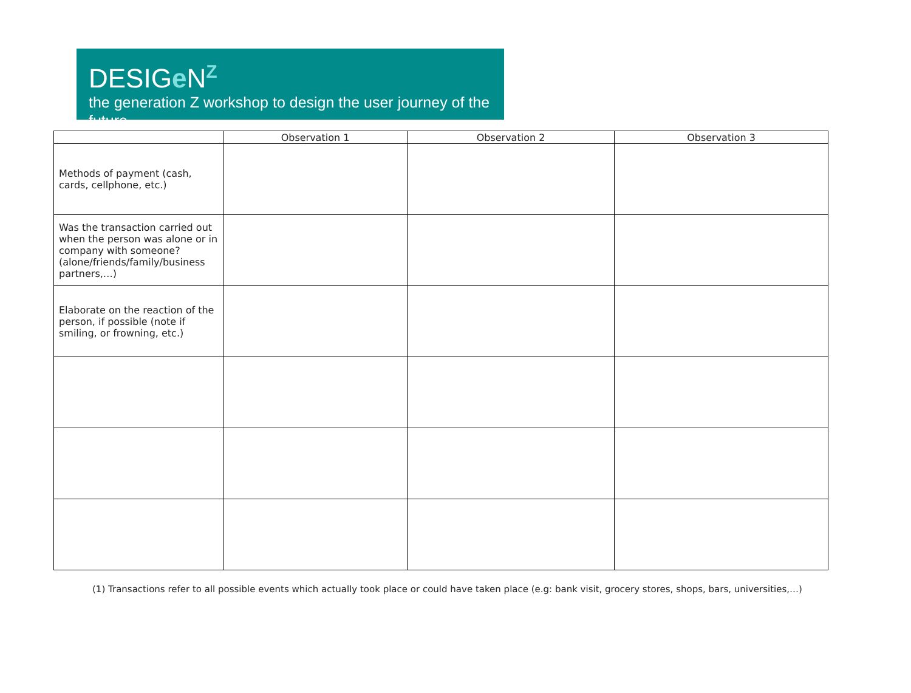DESIGe N<sup>Z</sup>
the generation Z workshop to design the user journey of the future
| | Observation 1 | Observation 2 | Observation 3 |
| --- | --- | --- | --- |
| Methods of payment (cash, cards, cellphone, etc.) | | | |
| Was the transaction carried out when the person was alone or in company with someone? (alone/friends/family/business partners,…) | | | |
| Elaborate on the reaction of the person, if possible (note if smiling, or frowning, etc.) | | | |
(1) Transactions refer to all possible events which actually took place or could have taken place (e.g: bank visit, grocery stores, shops, bars, universities,…)